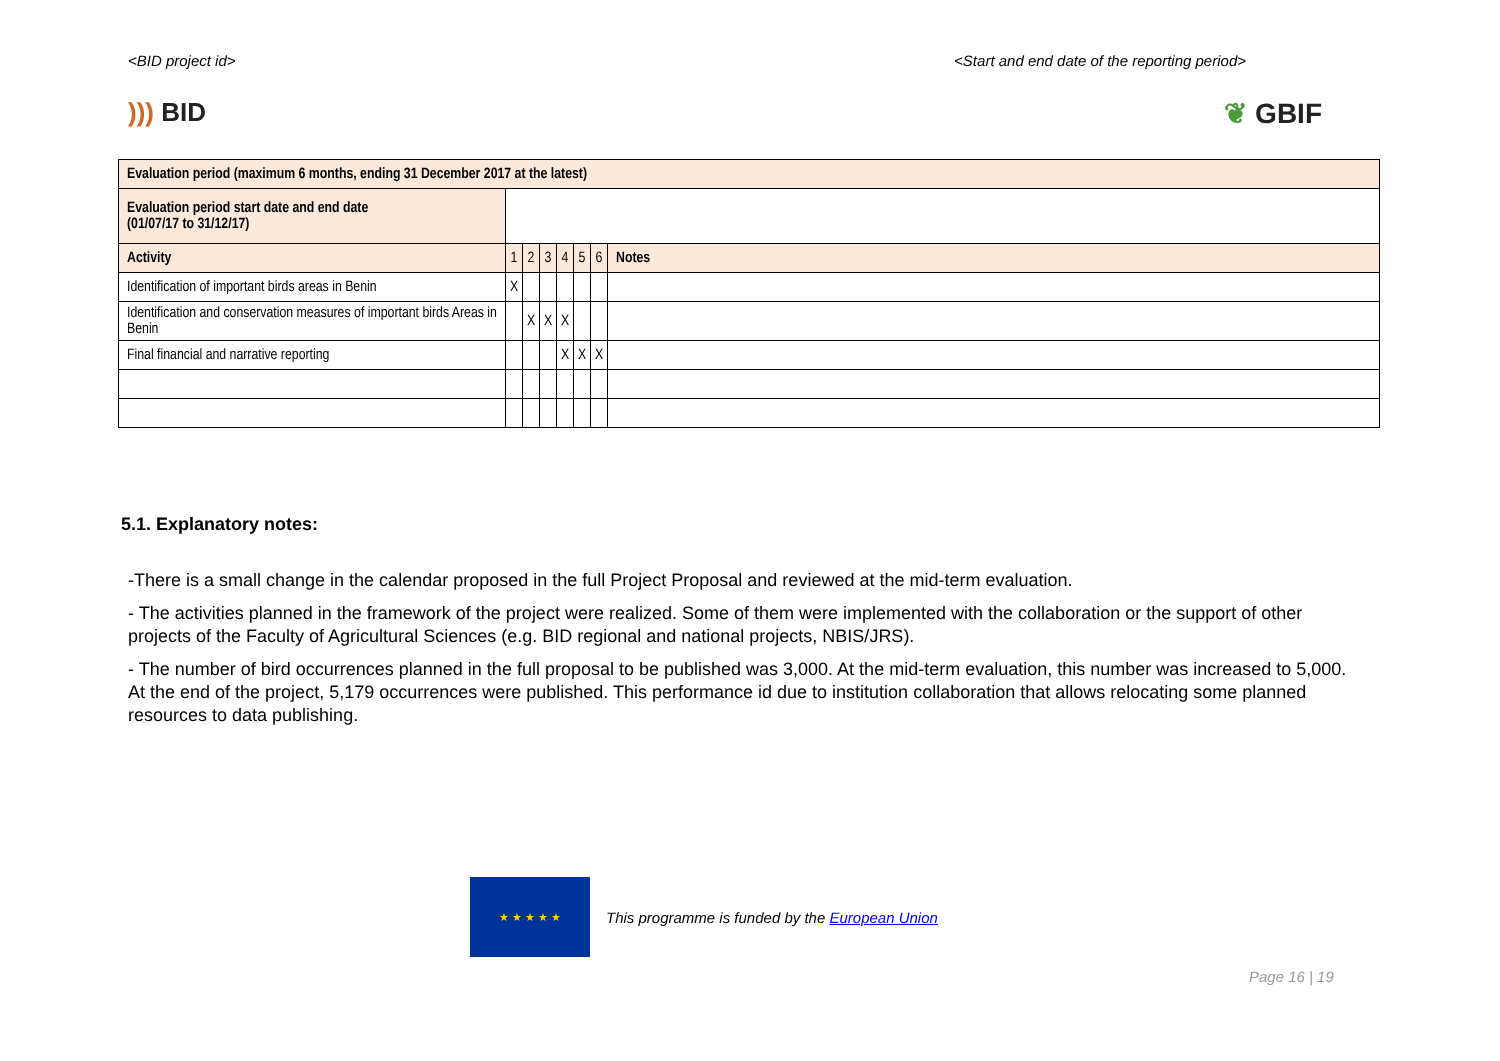<BID project id> <Start and end date of the reporting period>
))) BID ❦ GBIF
| Evaluation period (maximum 6 months, ending 31 December 2017 at the latest) | | | | | | | |
| Evaluation period start date and end date (01/07/17 to 31/12/17) | | | | | | | |
| Activity | 1 | 2 | 3 | 4 | 5 | 6 | Notes |
| Identification of important birds areas in Benin | X | | | | | | |
| Identification and conservation measures of important birds Areas in Benin | | X | X | X | | | |
| Final financial and narrative reporting | | | | X | X | X | |
5.1. Explanatory notes:
-There is a small change in the calendar proposed in the full Project Proposal and reviewed at the mid-term evaluation.
- The activities planned in the framework of the project were realized. Some of them were implemented with the collaboration or the support of other projects of the Faculty of Agricultural Sciences (e.g. BID regional and national projects, NBIS/JRS).
- The number of bird occurrences planned in the full proposal to be published was 3,000. At the mid-term evaluation, this number was increased to 5,000. At the end of the project, 5,179 occurrences were published. This performance id due to institution collaboration that allows relocating some planned resources to data publishing.
★ ★ ★ ★ ★
This programme is funded by the European Union
Page 16 | 19